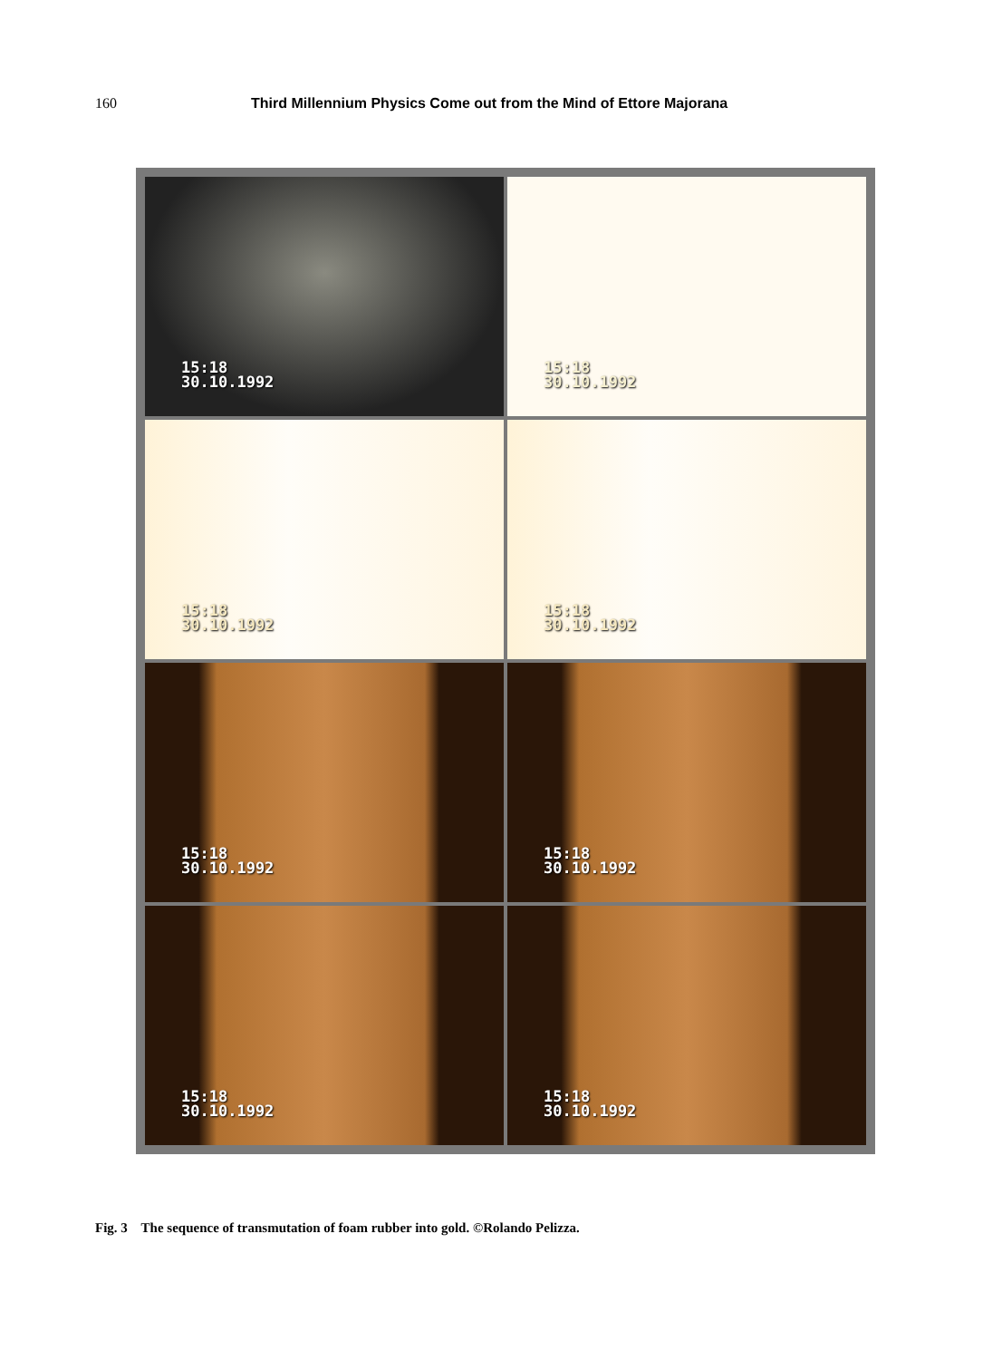160 Third Millennium Physics Come out from the Mind of Ettore Majorana
15:18
30.10.1992
15:18
30.10.1992
15:18
30.10.1992
15:18
30.10.1992
15:18
30.10.1992
15:18
30.10.1992
15:18
30.10.1992
15:18
30.10.1992
Fig. 3 The sequence of transmutation of foam rubber into gold. ©Rolando Pelizza.